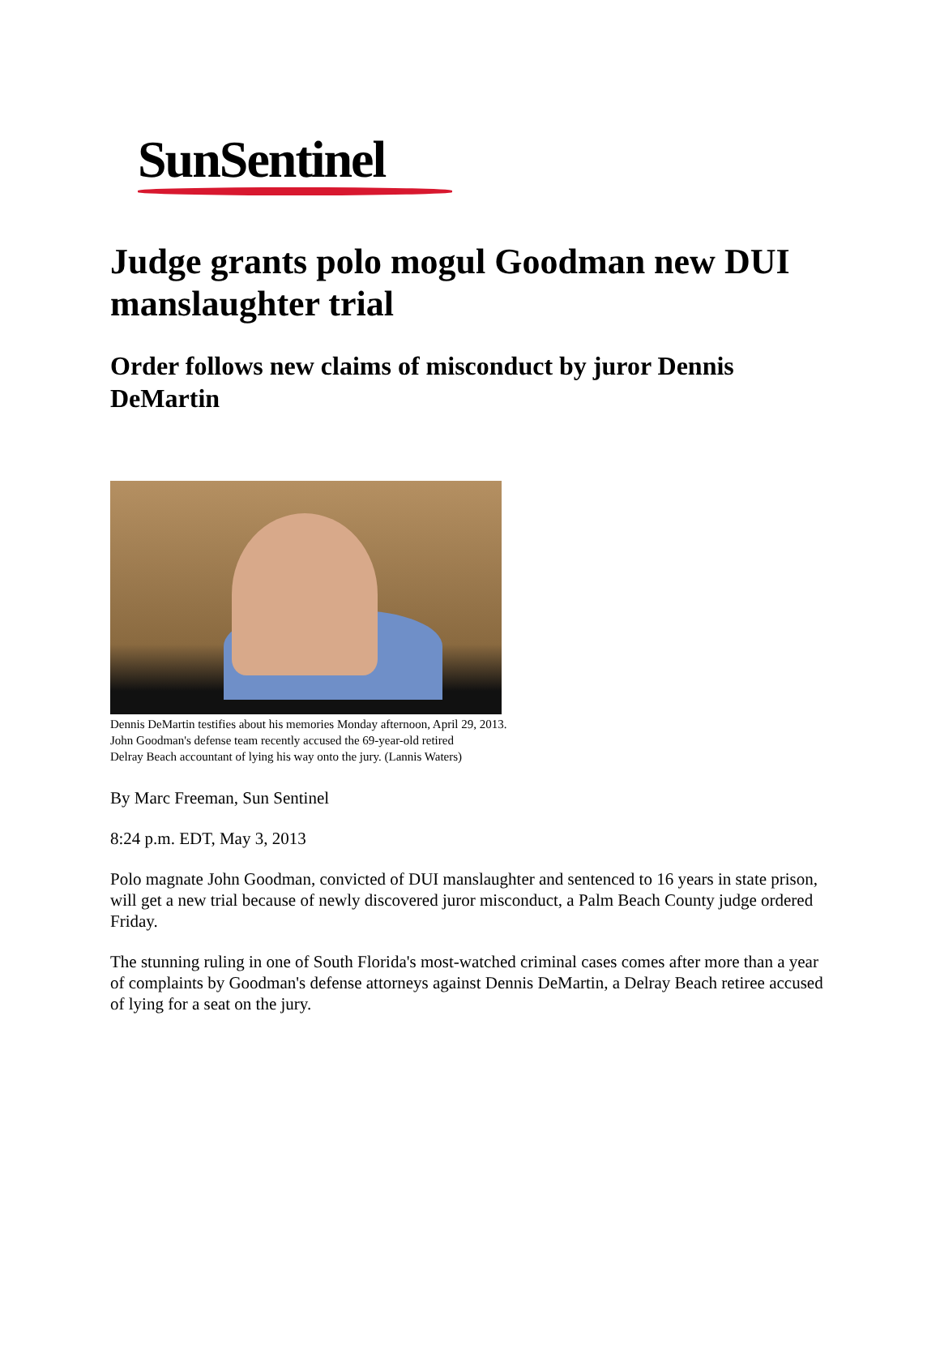SunSentinel
Judge grants polo mogul Goodman new DUI manslaughter trial
Order follows new claims of misconduct by juror Dennis DeMartin
Dennis DeMartin testifies about his memories Monday afternoon, April 29, 2013.
John Goodman's defense team recently accused the 69-year-old retired
Delray Beach accountant of lying his way onto the jury. (Lannis Waters)
By Marc Freeman, Sun Sentinel
8:24 p.m. EDT, May 3, 2013
Polo magnate John Goodman, convicted of DUI manslaughter and sentenced to 16 years in state prison, will get a new trial because of newly discovered juror misconduct, a Palm Beach County judge ordered Friday.
The stunning ruling in one of South Florida's most-watched criminal cases comes after more than a year of complaints by Goodman's defense attorneys against Dennis DeMartin, a Delray Beach retiree accused of lying for a seat on the jury.